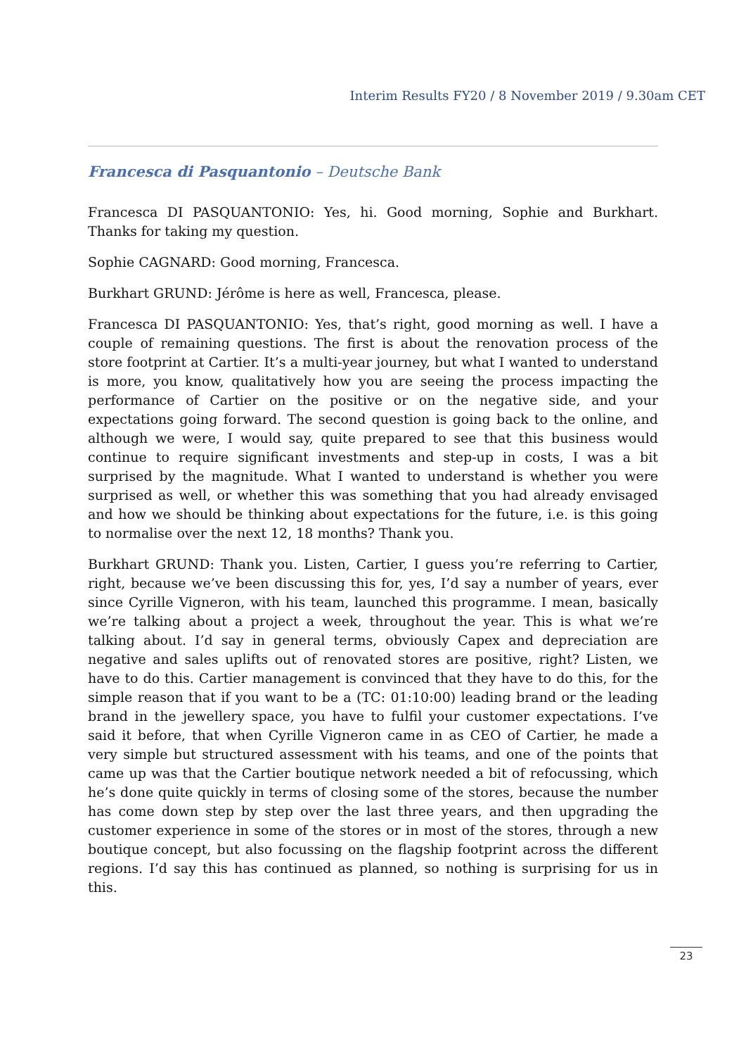Interim Results FY20 / 8 November 2019 / 9.30am CET
Francesca di Pasquantonio – Deutsche Bank
Francesca DI PASQUANTONIO: Yes, hi. Good morning, Sophie and Burkhart. Thanks for taking my question.
Sophie CAGNARD: Good morning, Francesca.
Burkhart GRUND: Jérôme is here as well, Francesca, please.
Francesca DI PASQUANTONIO: Yes, that’s right, good morning as well. I have a couple of remaining questions. The first is about the renovation process of the store footprint at Cartier. It’s a multi-year journey, but what I wanted to understand is more, you know, qualitatively how you are seeing the process impacting the performance of Cartier on the positive or on the negative side, and your expectations going forward. The second question is going back to the online, and although we were, I would say, quite prepared to see that this business would continue to require significant investments and step-up in costs, I was a bit surprised by the magnitude. What I wanted to understand is whether you were surprised as well, or whether this was something that you had already envisaged and how we should be thinking about expectations for the future, i.e. is this going to normalise over the next 12, 18 months? Thank you.
Burkhart GRUND: Thank you. Listen, Cartier, I guess you’re referring to Cartier, right, because we’ve been discussing this for, yes, I’d say a number of years, ever since Cyrille Vigneron, with his team, launched this programme. I mean, basically we’re talking about a project a week, throughout the year. This is what we’re talking about. I’d say in general terms, obviously Capex and depreciation are negative and sales uplifts out of renovated stores are positive, right? Listen, we have to do this. Cartier management is convinced that they have to do this, for the simple reason that if you want to be a (TC: 01:10:00) leading brand or the leading brand in the jewellery space, you have to fulfil your customer expectations. I’ve said it before, that when Cyrille Vigneron came in as CEO of Cartier, he made a very simple but structured assessment with his teams, and one of the points that came up was that the Cartier boutique network needed a bit of refocussing, which he’s done quite quickly in terms of closing some of the stores, because the number has come down step by step over the last three years, and then upgrading the customer experience in some of the stores or in most of the stores, through a new boutique concept, but also focussing on the flagship footprint across the different regions. I’d say this has continued as planned, so nothing is surprising for us in this.
23